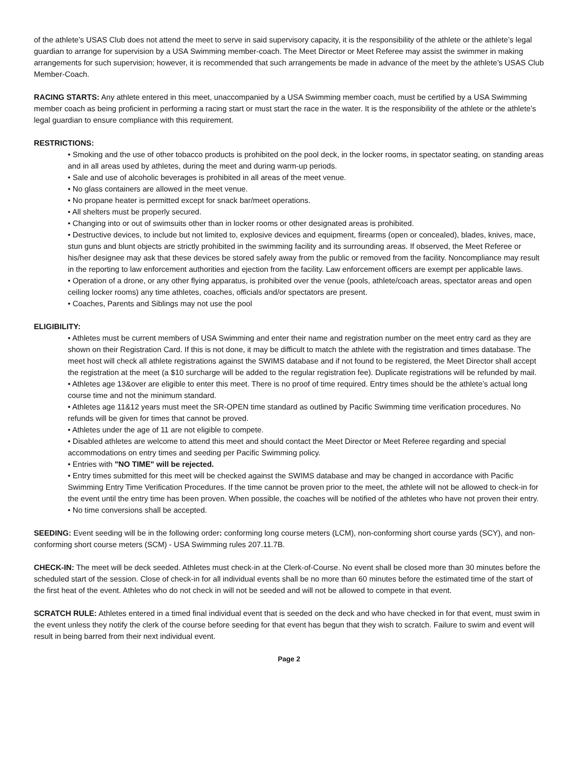of the athlete’s USAS Club does not attend the meet to serve in said supervisory capacity, it is the responsibility of the athlete or the athlete’s legal guardian to arrange for supervision by a USA Swimming member-coach. The Meet Director or Meet Referee may assist the swimmer in making arrangements for such supervision; however, it is recommended that such arrangements be made in advance of the meet by the athlete’s USAS Club Member-Coach.
RACING STARTS: Any athlete entered in this meet, unaccompanied by a USA Swimming member coach, must be certified by a USA Swimming member coach as being proficient in performing a racing start or must start the race in the water. It is the responsibility of the athlete or the athlete’s legal guardian to ensure compliance with this requirement.
RESTRICTIONS:
• Smoking and the use of other tobacco products is prohibited on the pool deck, in the locker rooms, in spectator seating, on standing areas and in all areas used by athletes, during the meet and during warm-up periods.
• Sale and use of alcoholic beverages is prohibited in all areas of the meet venue.
• No glass containers are allowed in the meet venue.
• No propane heater is permitted except for snack bar/meet operations.
• All shelters must be properly secured.
• Changing into or out of swimsuits other than in locker rooms or other designated areas is prohibited.
• Destructive devices, to include but not limited to, explosive devices and equipment, firearms (open or concealed), blades, knives, mace, stun guns and blunt objects are strictly prohibited in the swimming facility and its surrounding areas. If observed, the Meet Referee or his/her designee may ask that these devices be stored safely away from the public or removed from the facility. Noncompliance may result in the reporting to law enforcement authorities and ejection from the facility. Law enforcement officers are exempt per applicable laws.
• Operation of a drone, or any other flying apparatus, is prohibited over the venue (pools, athlete/coach areas, spectator areas and open ceiling locker rooms) any time athletes, coaches, officials and/or spectators are present.
• Coaches, Parents and Siblings may not use the pool
ELIGIBILITY:
• Athletes must be current members of USA Swimming and enter their name and registration number on the meet entry card as they are shown on their Registration Card. If this is not done, it may be difficult to match the athlete with the registration and times database. The meet host will check all athlete registrations against the SWIMS database and if not found to be registered, the Meet Director shall accept the registration at the meet (a $10 surcharge will be added to the regular registration fee). Duplicate registrations will be refunded by mail.
• Athletes age 13&over are eligible to enter this meet. There is no proof of time required. Entry times should be the athlete’s actual long course time and not the minimum standard.
• Athletes age 11&12 years must meet the SR-OPEN time standard as outlined by Pacific Swimming time verification procedures. No refunds will be given for times that cannot be proved.
• Athletes under the age of 11 are not eligible to compete.
• Disabled athletes are welcome to attend this meet and should contact the Meet Director or Meet Referee regarding and special accommodations on entry times and seeding per Pacific Swimming policy.
• Entries with "NO TIME" will be rejected.
• Entry times submitted for this meet will be checked against the SWIMS database and may be changed in accordance with Pacific Swimming Entry Time Verification Procedures. If the time cannot be proven prior to the meet, the athlete will not be allowed to check-in for the event until the entry time has been proven. When possible, the coaches will be notified of the athletes who have not proven their entry.
• No time conversions shall be accepted.
SEEDING: Event seeding will be in the following order: conforming long course meters (LCM), non-conforming short course yards (SCY), and non-conforming short course meters (SCM) - USA Swimming rules 207.11.7B.
CHECK-IN: The meet will be deck seeded. Athletes must check-in at the Clerk-of-Course. No event shall be closed more than 30 minutes before the scheduled start of the session. Close of check-in for all individual events shall be no more than 60 minutes before the estimated time of the start of the first heat of the event. Athletes who do not check in will not be seeded and will not be allowed to compete in that event.
SCRATCH RULE: Athletes entered in a timed final individual event that is seeded on the deck and who have checked in for that event, must swim in the event unless they notify the clerk of the course before seeding for that event has begun that they wish to scratch. Failure to swim and event will result in being barred from their next individual event.
Page 2